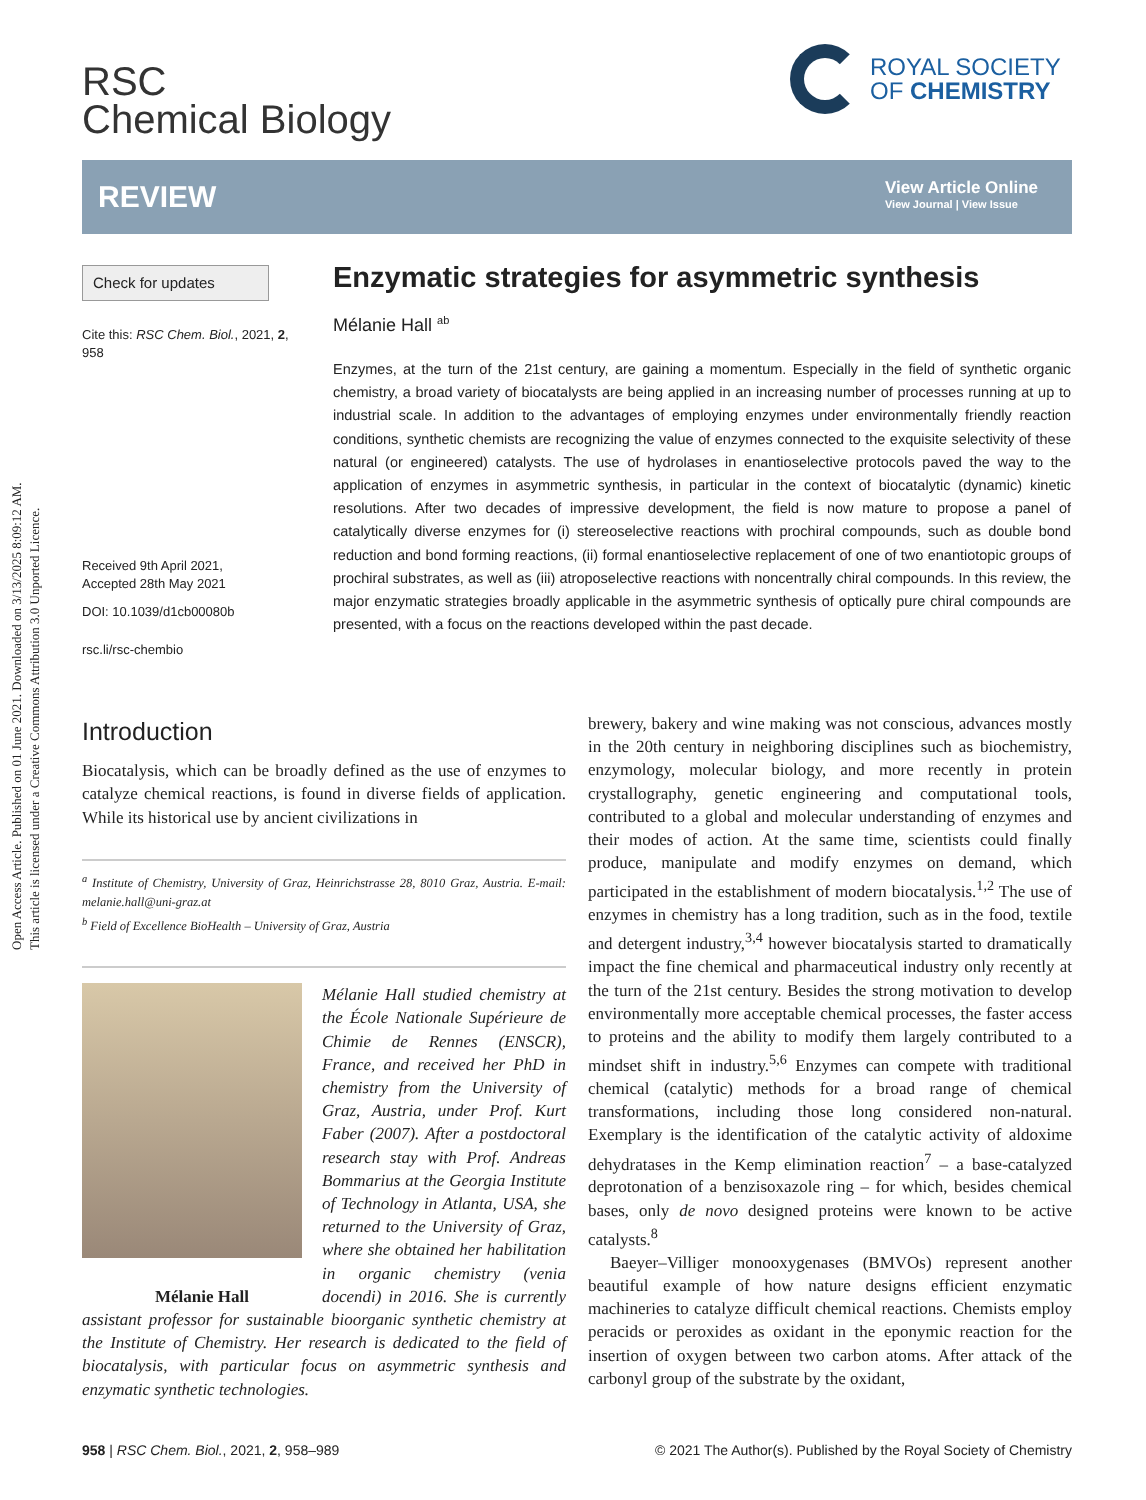Open Access Article. Published on 01 June 2021. Downloaded on 3/13/2025 8:09:12 AM.
This article is licensed under a Creative Commons Attribution 3.0 Unported Licence.
RSC
Chemical Biology
ROYAL SOCIETY
OF CHEMISTRY
REVIEW
View Article Online
View Journal | View Issue
Check for updates
Cite this: RSC Chem. Biol., 2021, 2, 958
Received 9th April 2021,
Accepted 28th May 2021
DOI: 10.1039/d1cb00080b
rsc.li/rsc-chembio
Enzymatic strategies for asymmetric synthesis
Mélanie Hall <sup>ab</sup>
Enzymes, at the turn of the 21st century, are gaining a momentum. Especially in the field of synthetic organic chemistry, a broad variety of biocatalysts are being applied in an increasing number of processes running at up to industrial scale. In addition to the advantages of employing enzymes under environmentally friendly reaction conditions, synthetic chemists are recognizing the value of enzymes connected to the exquisite selectivity of these natural (or engineered) catalysts. The use of hydrolases in enantioselective protocols paved the way to the application of enzymes in asymmetric synthesis, in particular in the context of biocatalytic (dynamic) kinetic resolutions. After two decades of impressive development, the field is now mature to propose a panel of catalytically diverse enzymes for (i) stereoselective reactions with prochiral compounds, such as double bond reduction and bond forming reactions, (ii) formal enantioselective replacement of one of two enantiotopic groups of prochiral substrates, as well as (iii) atroposelective reactions with noncentrally chiral compounds. In this review, the major enzymatic strategies broadly applicable in the asymmetric synthesis of optically pure chiral compounds are presented, with a focus on the reactions developed within the past decade.
Introduction
Biocatalysis, which can be broadly defined as the use of enzymes to catalyze chemical reactions, is found in diverse fields of application. While its historical use by ancient civilizations in
<sup>a</sup> Institute of Chemistry, University of Graz, Heinrichstrasse 28, 8010 Graz, Austria. E-mail: melanie.hall@uni-graz.at
<sup>b</sup> Field of Excellence BioHealth – University of Graz, Austria
Mélanie Hall studied chemistry at the École Nationale Supérieure de Chimie de Rennes (ENSCR), France, and received her PhD in chemistry from the University of Graz, Austria, under Prof. Kurt Faber (2007). After a postdoctoral research stay with Prof. Andreas Bommarius at the Georgia Institute of Technology in Atlanta, USA, she returned to the University of Graz, where she obtained her habilitation in organic chemistry (venia docendi) in 2016. Mélanie Hall She is currently assistant professor for sustainable bioorganic synthetic chemistry at the Institute of Chemistry. Her research is dedicated to the field of biocatalysis, with particular focus on asymmetric synthesis and enzymatic synthetic technologies.
brewery, bakery and wine making was not conscious, advances mostly in the 20th century in neighboring disciplines such as biochemistry, enzymology, molecular biology, and more recently in protein crystallography, genetic engineering and computational tools, contributed to a global and molecular understanding of enzymes and their modes of action. At the same time, scientists could finally produce, manipulate and modify enzymes on demand, which participated in the establishment of modern biocatalysis.<sup>1,2</sup> The use of enzymes in chemistry has a long tradition, such as in the food, textile and detergent industry,<sup>3,4</sup> however biocatalysis started to dramatically impact the fine chemical and pharmaceutical industry only recently at the turn of the 21st century. Besides the strong motivation to develop environmentally more acceptable chemical processes, the faster access to proteins and the ability to modify them largely contributed to a mindset shift in industry.<sup>5,6</sup> Enzymes can compete with traditional chemical (catalytic) methods for a broad range of chemical transformations, including those long considered non-natural. Exemplary is the identification of the catalytic activity of aldoxime dehydratases in the Kemp elimination reaction<sup>7</sup> – a base-catalyzed deprotonation of a benzisoxazole ring – for which, besides chemical bases, only de novo designed proteins were known to be active catalysts.<sup>8</sup>
Baeyer–Villiger monooxygenases (BMVOs) represent another beautiful example of how nature designs efficient enzymatic machineries to catalyze difficult chemical reactions. Chemists employ peracids or peroxides as oxidant in the eponymic reaction for the insertion of oxygen between two carbon atoms. After attack of the carbonyl group of the substrate by the oxidant,
958 | RSC Chem. Biol., 2021, 2, 958–989 © 2021 The Author(s). Published by the Royal Society of Chemistry